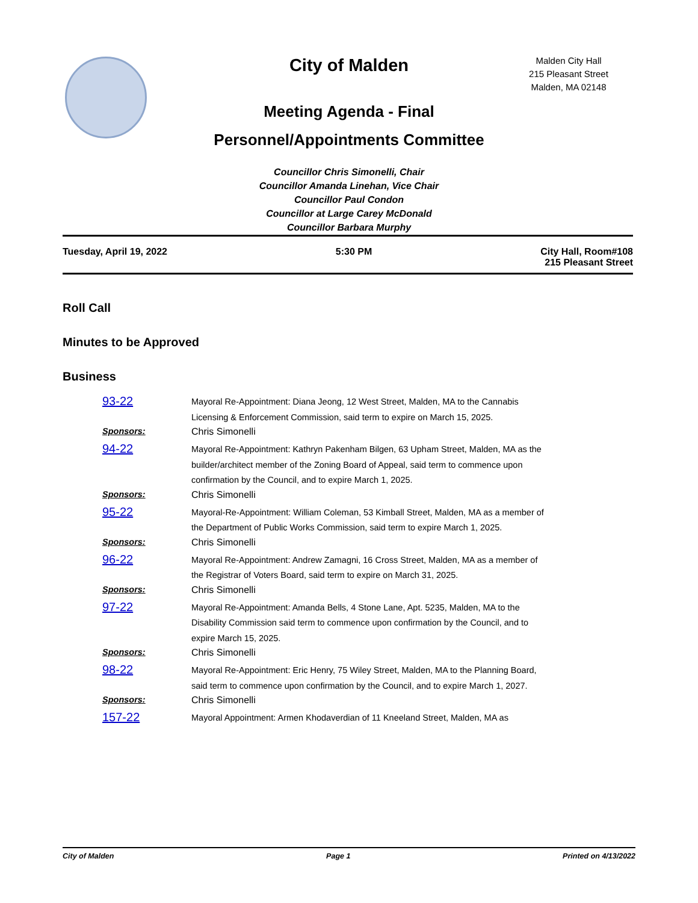City of Malden
Malden City Hall
215 Pleasant Street
Malden, MA 02148
Meeting Agenda - Final
Personnel/Appointments Committee
Councillor Chris Simonelli, Chair
Councillor Amanda Linehan, Vice Chair
Councillor Paul Condon
Councillor at Large Carey McDonald
Councillor Barbara Murphy
Tuesday, April 19, 2022 5:30 PM City Hall, Room#108
215 Pleasant Street
Roll Call
Minutes to be Approved
Business
93-22
Mayoral Re-Appointment: Diana Jeong, 12 West Street, Malden, MA to the Cannabis Licensing & Enforcement Commission, said term to expire on March 15, 2025.
Sponsors: Chris Simonelli
94-22
Mayoral Re-Appointment: Kathryn Pakenham Bilgen, 63 Upham Street, Malden, MA as the builder/architect member of the Zoning Board of Appeal, said term to commence upon confirmation by the Council, and to expire March 1, 2025.
Sponsors: Chris Simonelli
95-22
Mayoral-Re-Appointment: William Coleman, 53 Kimball Street, Malden, MA as a member of the Department of Public Works Commission, said term to expire March 1, 2025.
Sponsors: Chris Simonelli
96-22
Mayoral Re-Appointment: Andrew Zamagni, 16 Cross Street, Malden, MA as a member of the Registrar of Voters Board, said term to expire on March 31, 2025.
Sponsors: Chris Simonelli
97-22
Mayoral Re-Appointment: Amanda Bells, 4 Stone Lane, Apt. 5235, Malden, MA to the Disability Commission said term to commence upon confirmation by the Council, and to expire March 15, 2025.
Sponsors: Chris Simonelli
98-22
Mayoral Re-Appointment: Eric Henry, 75 Wiley Street, Malden, MA to the Planning Board, said term to commence upon confirmation by the Council, and to expire March 1, 2027.
Sponsors: Chris Simonelli
157-22
Mayoral Appointment: Armen Khodaverdian of 11 Kneeland Street, Malden, MA as
City of Malden Page 1 Printed on 4/13/2022